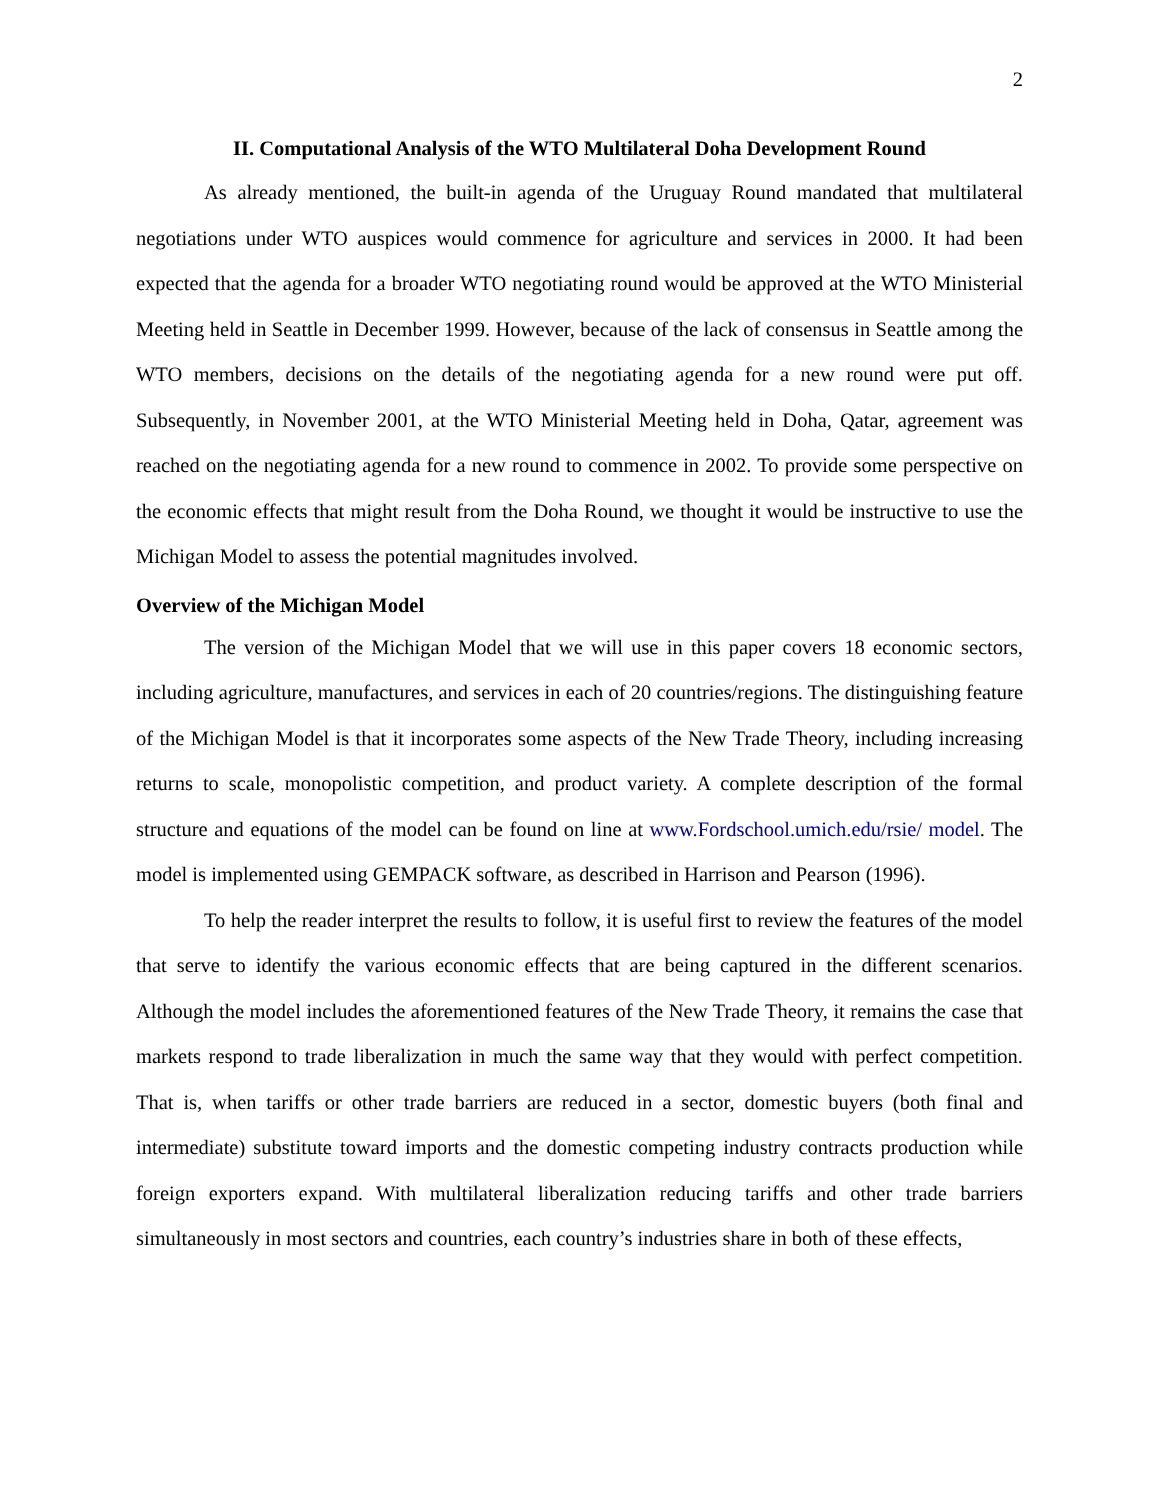2
II. Computational Analysis of the WTO Multilateral Doha Development Round
As already mentioned, the built-in agenda of the Uruguay Round mandated that multilateral negotiations under WTO auspices would commence for agriculture and services in 2000. It had been expected that the agenda for a broader WTO negotiating round would be approved at the WTO Ministerial Meeting held in Seattle in December 1999. However, because of the lack of consensus in Seattle among the WTO members, decisions on the details of the negotiating agenda for a new round were put off. Subsequently, in November 2001, at the WTO Ministerial Meeting held in Doha, Qatar, agreement was reached on the negotiating agenda for a new round to commence in 2002. To provide some perspective on the economic effects that might result from the Doha Round, we thought it would be instructive to use the Michigan Model to assess the potential magnitudes involved.
Overview of the Michigan Model
The version of the Michigan Model that we will use in this paper covers 18 economic sectors, including agriculture, manufactures, and services in each of 20 countries/regions. The distinguishing feature of the Michigan Model is that it incorporates some aspects of the New Trade Theory, including increasing returns to scale, monopolistic competition, and product variety. A complete description of the formal structure and equations of the model can be found on line at www.Fordschool.umich.edu/rsie/ model. The model is implemented using GEMPACK software, as described in Harrison and Pearson (1996).
To help the reader interpret the results to follow, it is useful first to review the features of the model that serve to identify the various economic effects that are being captured in the different scenarios. Although the model includes the aforementioned features of the New Trade Theory, it remains the case that markets respond to trade liberalization in much the same way that they would with perfect competition. That is, when tariffs or other trade barriers are reduced in a sector, domestic buyers (both final and intermediate) substitute toward imports and the domestic competing industry contracts production while foreign exporters expand. With multilateral liberalization reducing tariffs and other trade barriers simultaneously in most sectors and countries, each country’s industries share in both of these effects,